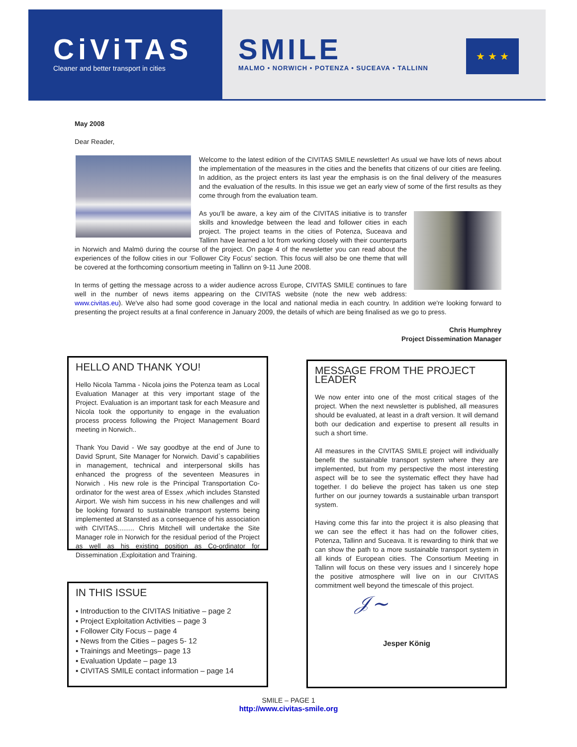CiViTAS
Cleaner and better transport in cities
SMILE
MALMO • NORWICH • POTENZA • SUCEAVA • TALLINN
★ ★ ★
May 2008
Dear Reader,
Welcome to the latest edition of the CIVITAS SMILE newsletter! As usual we have lots of news about the implementation of the measures in the cities and the benefits that citizens of our cities are feeling. In addition, as the project enters its last year the emphasis is on the final delivery of the measures and the evaluation of the results. In this issue we get an early view of some of the first results as they come through from the evaluation team.
As you'll be aware, a key aim of the CIVITAS initiative is to transfer skills and knowledge between the lead and follower cities in each project. The project teams in the cities of Potenza, Suceava and Tallinn have learned a lot from working closely with their counterparts in Norwich and Malmö during the course of the project. On page 4 of the newsletter you can read about the experiences of the follow cities in our ‘Follower City Focus’ section. This focus will also be one theme that will be covered at the forthcoming consortium meeting in Tallinn on 9-11 June 2008.
In terms of getting the message across to a wider audience across Europe, CIVITAS SMILE continues to fare well in the number of news items appearing on the CIVITAS website (note the new web address: www.civitas.eu). We've also had some good coverage in the local and national media in each country. In addition we're looking forward to presenting the project results at a final conference in January 2009, the details of which are being finalised as we go to press.
Chris Humphrey
Project Dissemination Manager
HELLO AND THANK YOU!
Hello Nicola Tamma - Nicola joins the Potenza team as Local Evaluation Manager at this very important stage of the Project. Evaluation is an important task for each Measure and Nicola took the opportunity to engage in the evaluation process process following the Project Management Board meeting in Norwich..
Thank You David - We say goodbye at the end of June to David Sprunt, Site Manager for Norwich. David`s capabilities in management, technical and interpersonal skills has enhanced the progress of the seventeen Measures in Norwich . His new role is the Principal Transportation Co-ordinator for the west area of Essex ,which includes Stansted Airport. We wish him success in his new challenges and will be looking forward to sustainable transport systems being implemented at Stansted as a consequence of his association with CIVITAS......... Chris Mitchell will undertake the Site Manager role in Norwich for the residual period of the Project as well as his existing position as Co-ordinator for Dissemination ,Exploitation and Training.
IN THIS ISSUE
▪ Introduction to the CIVITAS Initiative – page 2
▪ Project Exploitation Activities – page 3
▪ Follower City Focus – page 4
▪ News from the Cities – pages 5- 12
▪ Trainings and Meetings– page 13
▪ Evaluation Update – page 13
▪ CIVITAS SMILE contact information – page 14
MESSAGE FROM THE PROJECT LEADER
We now enter into one of the most critical stages of the project. When the next newsletter is published, all measures should be evaluated, at least in a draft version. It will demand both our dedication and expertise to present all results in such a short time.
All measures in the CIVITAS SMILE project will individually benefit the sustainable transport system where they are implemented, but from my perspective the most interesting aspect will be to see the systematic effect they have had together. I do believe the project has taken us one step further on our journey towards a sustainable urban transport system.
Having come this far into the project it is also pleasing that we can see the effect it has had on the follower cities, Potenza, Tallinn and Suceava. It is rewarding to think that we can show the path to a more sustainable transport system in all kinds of European cities. The Consortium Meeting in Tallinn will focus on these very issues and I sincerely hope the positive atmosphere will live on in our CIVITAS commitment well beyond the timescale of this project.
𝒥~
Jesper König
SMILE – PAGE 1
http://www.civitas-smile.org